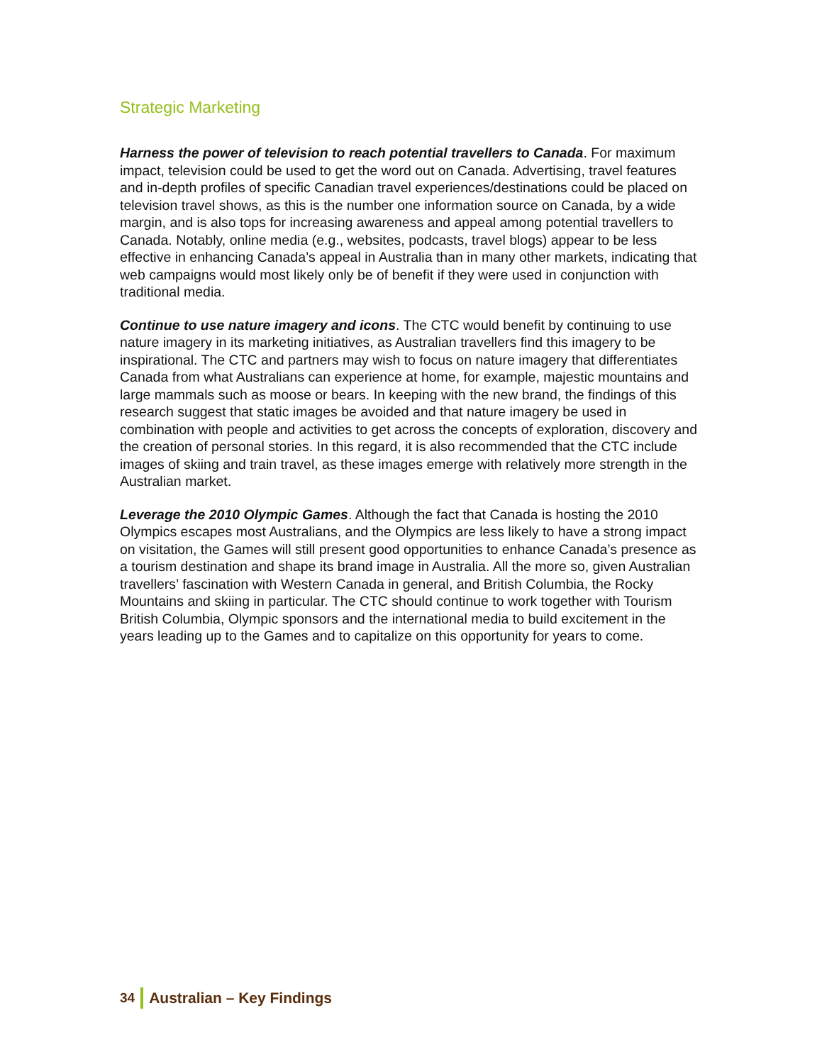Strategic Marketing
Harness the power of television to reach potential travellers to Canada. For maximum impact, television could be used to get the word out on Canada. Advertising, travel features and in-depth profiles of specific Canadian travel experiences/destinations could be placed on television travel shows, as this is the number one information source on Canada, by a wide margin, and is also tops for increasing awareness and appeal among potential travellers to Canada. Notably, online media (e.g., websites, podcasts, travel blogs) appear to be less effective in enhancing Canada’s appeal in Australia than in many other markets, indicating that web campaigns would most likely only be of benefit if they were used in conjunction with traditional media.
Continue to use nature imagery and icons. The CTC would benefit by continuing to use nature imagery in its marketing initiatives, as Australian travellers find this imagery to be inspirational. The CTC and partners may wish to focus on nature imagery that differentiates Canada from what Australians can experience at home, for example, majestic mountains and large mammals such as moose or bears. In keeping with the new brand, the findings of this research suggest that static images be avoided and that nature imagery be used in combination with people and activities to get across the concepts of exploration, discovery and the creation of personal stories. In this regard, it is also recommended that the CTC include images of skiing and train travel, as these images emerge with relatively more strength in the Australian market.
Leverage the 2010 Olympic Games. Although the fact that Canada is hosting the 2010 Olympics escapes most Australians, and the Olympics are less likely to have a strong impact on visitation, the Games will still present good opportunities to enhance Canada’s presence as a tourism destination and shape its brand image in Australia. All the more so, given Australian travellers’ fascination with Western Canada in general, and British Columbia, the Rocky Mountains and skiing in particular. The CTC should continue to work together with Tourism British Columbia, Olympic sponsors and the international media to build excitement in the years leading up to the Games and to capitalize on this opportunity for years to come.
34 Australian – Key Findings